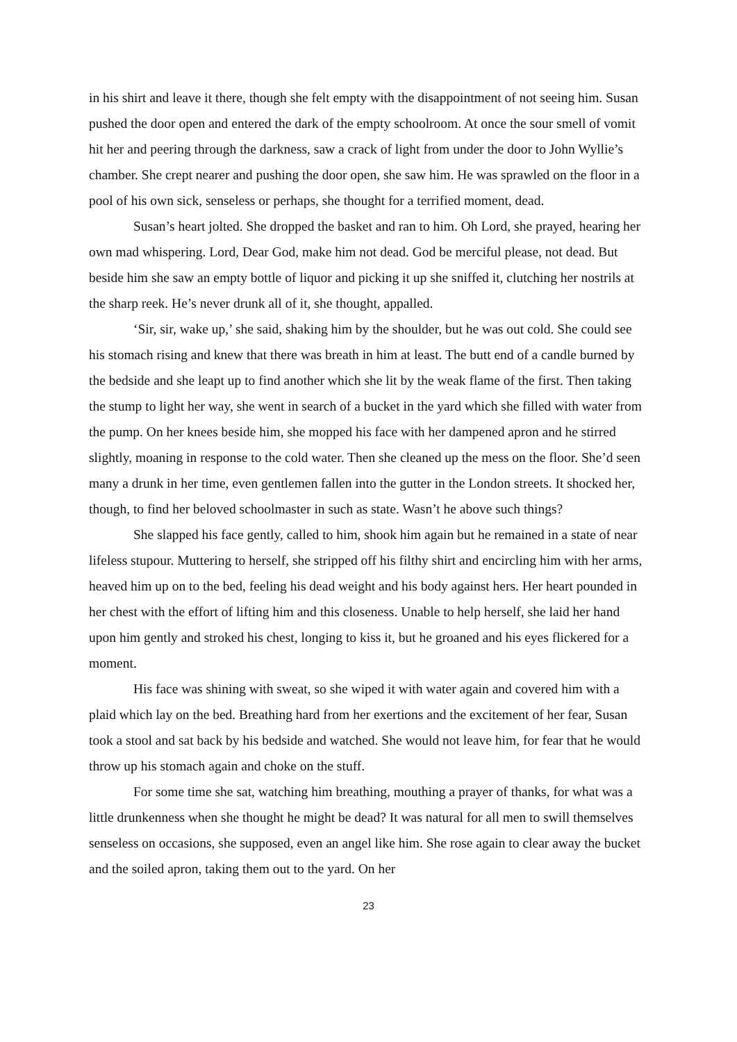in his shirt and leave it there, though she felt empty with the disappointment of not seeing him. Susan pushed the door open and entered the dark of the empty schoolroom. At once the sour smell of vomit hit her and peering through the darkness, saw a crack of light from under the door to John Wyllie’s chamber. She crept nearer and pushing the door open, she saw him. He was sprawled on the floor in a pool of his own sick, senseless or perhaps, she thought for a terrified moment, dead.
Susan’s heart jolted. She dropped the basket and ran to him. Oh Lord, she prayed, hearing her own mad whispering. Lord, Dear God, make him not dead. God be merciful please, not dead. But beside him she saw an empty bottle of liquor and picking it up she sniffed it, clutching her nostrils at the sharp reek. He’s never drunk all of it, she thought, appalled.
‘Sir, sir, wake up,’ she said, shaking him by the shoulder, but he was out cold. She could see his stomach rising and knew that there was breath in him at least. The butt end of a candle burned by the bedside and she leapt up to find another which she lit by the weak flame of the first. Then taking the stump to light her way, she went in search of a bucket in the yard which she filled with water from the pump. On her knees beside him, she mopped his face with her dampened apron and he stirred slightly, moaning in response to the cold water. Then she cleaned up the mess on the floor. She’d seen many a drunk in her time, even gentlemen fallen into the gutter in the London streets. It shocked her, though, to find her beloved schoolmaster in such as state. Wasn’t he above such things?
She slapped his face gently, called to him, shook him again but he remained in a state of near lifeless stupour. Muttering to herself, she stripped off his filthy shirt and encircling him with her arms, heaved him up on to the bed, feeling his dead weight and his body against hers. Her heart pounded in her chest with the effort of lifting him and this closeness. Unable to help herself, she laid her hand upon him gently and stroked his chest, longing to kiss it, but he groaned and his eyes flickered for a moment.
His face was shining with sweat, so she wiped it with water again and covered him with a plaid which lay on the bed. Breathing hard from her exertions and the excitement of her fear, Susan took a stool and sat back by his bedside and watched. She would not leave him, for fear that he would throw up his stomach again and choke on the stuff.
For some time she sat, watching him breathing, mouthing a prayer of thanks, for what was a little drunkenness when she thought he might be dead? It was natural for all men to swill themselves senseless on occasions, she supposed, even an angel like him. She rose again to clear away the bucket and the soiled apron, taking them out to the yard. On her
23